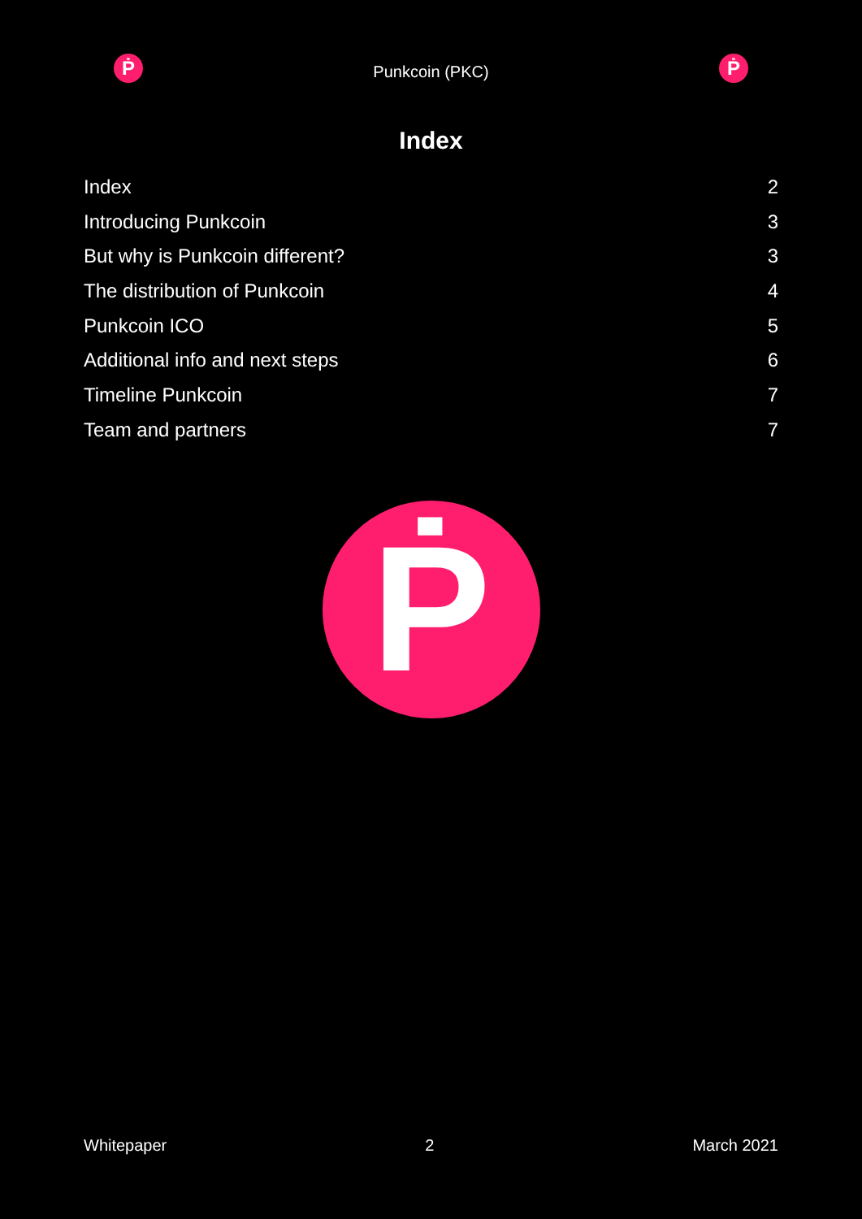Ṗ
Punkcoin (PKC)
Ṗ
Index
Index 2
Introducing Punkcoin 3
But why is Punkcoin different? 3
The distribution of Punkcoin 4
Punkcoin ICO 5
Additional info and next steps 6
Timeline Punkcoin 7
Team and partners 7
Ṗ
Whitepaper 2 March 2021